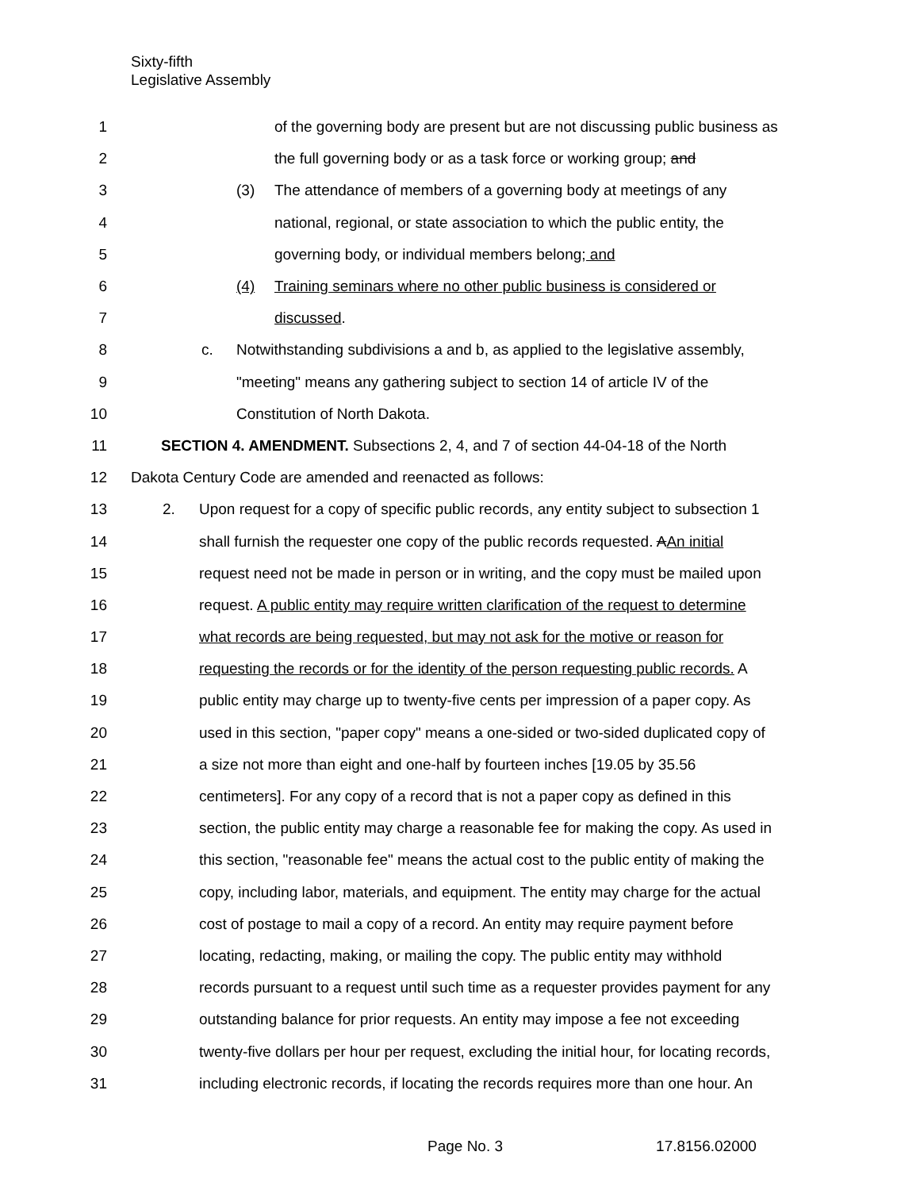Sixty-fifth
Legislative Assembly
1 of the governing body are present but are not discussing public business as
2 the full governing body or as a task force or working group; and
3 (3) The attendance of members of a governing body at meetings of any
4 national, regional, or state association to which the public entity, the
5 governing body, or individual members belong; and
6 (4) Training seminars where no other public business is considered or
7 discussed.
8 c. Notwithstanding subdivisions a and b, as applied to the legislative assembly,
9 "meeting" means any gathering subject to section 14 of article IV of the
10 Constitution of North Dakota.
11 SECTION 4. AMENDMENT. Subsections 2, 4, and 7 of section 44-04-18 of the North
12 Dakota Century Code are amended and reenacted as follows:
13 2. Upon request for a copy of specific public records, any entity subject to subsection 1
14 shall furnish the requester one copy of the public records requested. AAn initial
15 request need not be made in person or in writing, and the copy must be mailed upon
16 request. A public entity may require written clarification of the request to determine
17 what records are being requested, but may not ask for the motive or reason for
18 requesting the records or for the identity of the person requesting public records. A
19 public entity may charge up to twenty-five cents per impression of a paper copy. As
20 used in this section, "paper copy" means a one-sided or two-sided duplicated copy of
21 a size not more than eight and one-half by fourteen inches [19.05 by 35.56
22 centimeters]. For any copy of a record that is not a paper copy as defined in this
23 section, the public entity may charge a reasonable fee for making the copy. As used in
24 this section, "reasonable fee" means the actual cost to the public entity of making the
25 copy, including labor, materials, and equipment. The entity may charge for the actual
26 cost of postage to mail a copy of a record. An entity may require payment before
27 locating, redacting, making, or mailing the copy. The public entity may withhold
28 records pursuant to a request until such time as a requester provides payment for any
29 outstanding balance for prior requests. An entity may impose a fee not exceeding
30 twenty-five dollars per hour per request, excluding the initial hour, for locating records,
31 including electronic records, if locating the records requires more than one hour. An
Page No. 3 17.8156.02000